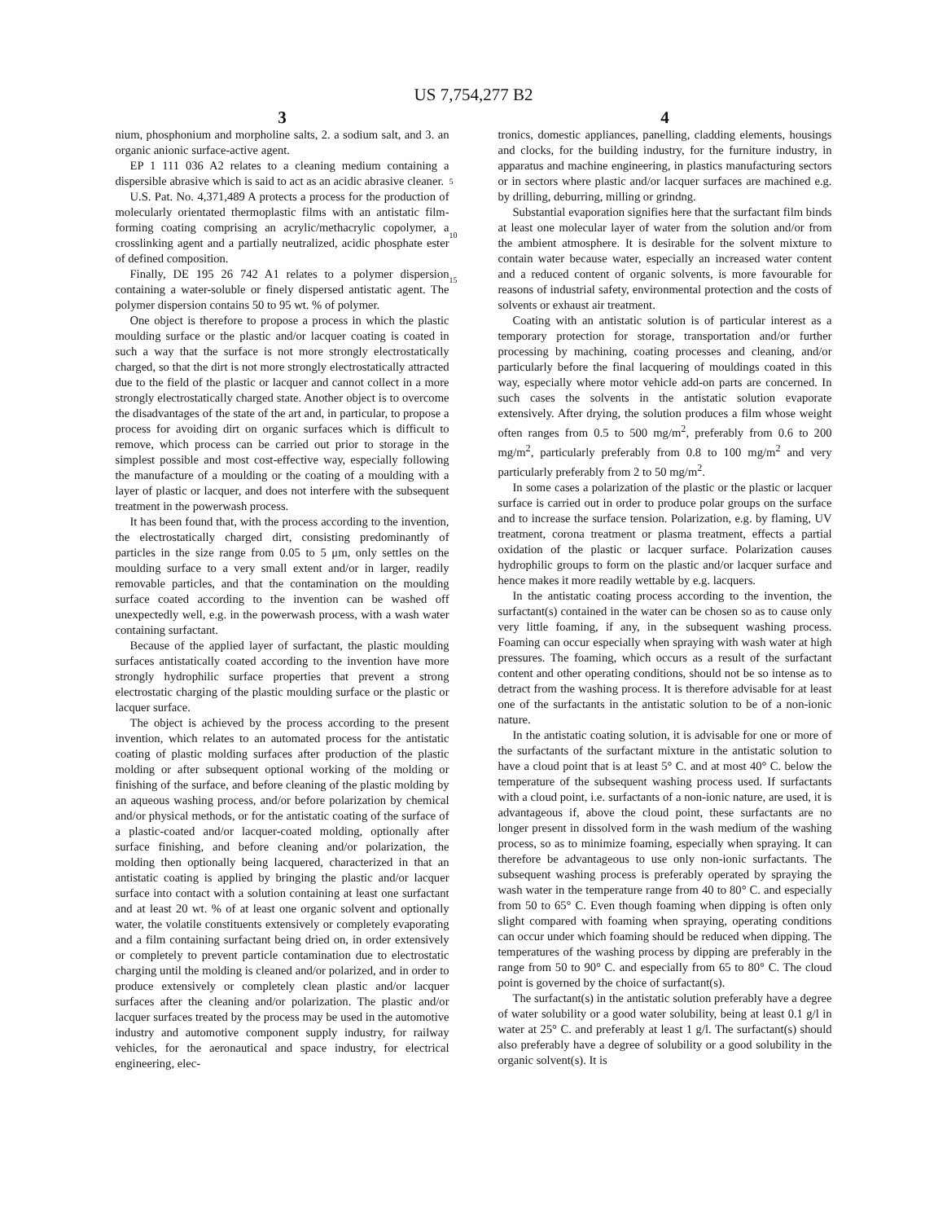US 7,754,277 B2
3
nium, phosphonium and morpholine salts, 2. a sodium salt, and 3. an organic anionic surface-active agent.
EP 1 111 036 A2 relates to a cleaning medium containing a dispersible abrasive which is said to act as an acidic abrasive cleaner.
U.S. Pat. No. 4,371,489 A protects a process for the production of molecularly orientated thermoplastic films with an antistatic film-forming coating comprising an acrylic/methacrylic copolymer, a crosslinking agent and a partially neutralized, acidic phosphate ester of defined composition.
Finally, DE 195 26 742 A1 relates to a polymer dispersion containing a water-soluble or finely dispersed antistatic agent. The polymer dispersion contains 50 to 95 wt. % of polymer.
One object is therefore to propose a process in which the plastic moulding surface or the plastic and/or lacquer coating is coated in such a way that the surface is not more strongly electrostatically charged, so that the dirt is not more strongly electrostatically attracted due to the field of the plastic or lacquer and cannot collect in a more strongly electrostatically charged state. Another object is to overcome the disadvantages of the state of the art and, in particular, to propose a process for avoiding dirt on organic surfaces which is difficult to remove, which process can be carried out prior to storage in the simplest possible and most cost-effective way, especially following the manufacture of a moulding or the coating of a moulding with a layer of plastic or lacquer, and does not interfere with the subsequent treatment in the powerwash process.
It has been found that, with the process according to the invention, the electrostatically charged dirt, consisting predominantly of particles in the size range from 0.05 to 5 μm, only settles on the moulding surface to a very small extent and/or in larger, readily removable particles, and that the contamination on the moulding surface coated according to the invention can be washed off unexpectedly well, e.g. in the powerwash process, with a wash water containing surfactant.
Because of the applied layer of surfactant, the plastic moulding surfaces antistatically coated according to the invention have more strongly hydrophilic surface properties that prevent a strong electrostatic charging of the plastic moulding surface or the plastic or lacquer surface.
The object is achieved by the process according to the present invention, which relates to an automated process for the antistatic coating of plastic molding surfaces after production of the plastic molding or after subsequent optional working of the molding or finishing of the surface, and before cleaning of the plastic molding by an aqueous washing process, and/or before polarization by chemical and/or physical methods, or for the antistatic coating of the surface of a plastic-coated and/or lacquer-coated molding, optionally after surface finishing, and before cleaning and/or polarization, the molding then optionally being lacquered, characterized in that an antistatic coating is applied by bringing the plastic and/or lacquer surface into contact with a solution containing at least one surfactant and at least 20 wt. % of at least one organic solvent and optionally water, the volatile constituents extensively or completely evaporating and a film containing surfactant being dried on, in order extensively or completely to prevent particle contamination due to electrostatic charging until the molding is cleaned and/or polarized, and in order to produce extensively or completely clean plastic and/or lacquer surfaces after the cleaning and/or polarization. The plastic and/or lacquer surfaces treated by the process may be used in the automotive industry and automotive component supply industry, for railway vehicles, for the aeronautical and space industry, for electrical engineering, elec-
5
10
15
4
tronics, domestic appliances, panelling, cladding elements, housings and clocks, for the building industry, for the furniture industry, in apparatus and machine engineering, in plastics manufacturing sectors or in sectors where plastic and/or lacquer surfaces are machined e.g. by drilling, deburring, milling or grindng.
Substantial evaporation signifies here that the surfactant film binds at least one molecular layer of water from the solution and/or from the ambient atmosphere. It is desirable for the solvent mixture to contain water because water, especially an increased water content and a reduced content of organic solvents, is more favourable for reasons of industrial safety, environmental protection and the costs of solvents or exhaust air treatment.
Coating with an antistatic solution is of particular interest as a temporary protection for storage, transportation and/or further processing by machining, coating processes and cleaning, and/or particularly before the final lacquering of mouldings coated in this way, especially where motor vehicle add-on parts are concerned. In such cases the solvents in the antistatic solution evaporate extensively. After drying, the solution produces a film whose weight often ranges from 0.5 to 500 mg/m<sup>2</sup>, preferably from 0.6 to 200 mg/m<sup>2</sup>, particularly preferably from 0.8 to 100 mg/m<sup>2</sup> and very particularly preferably from 2 to 50 mg/m<sup>2</sup>.
In some cases a polarization of the plastic or the plastic or lacquer surface is carried out in order to produce polar groups on the surface and to increase the surface tension. Polarization, e.g. by flaming, UV treatment, corona treatment or plasma treatment, effects a partial oxidation of the plastic or lacquer surface. Polarization causes hydrophilic groups to form on the plastic and/or lacquer surface and hence makes it more readily wettable by e.g. lacquers.
In the antistatic coating process according to the invention, the surfactant(s) contained in the water can be chosen so as to cause only very little foaming, if any, in the subsequent washing process. Foaming can occur especially when spraying with wash water at high pressures. The foaming, which occurs as a result of the surfactant content and other operating conditions, should not be so intense as to detract from the washing process. It is therefore advisable for at least one of the surfactants in the antistatic solution to be of a non-ionic nature.
In the antistatic coating solution, it is advisable for one or more of the surfactants of the surfactant mixture in the antistatic solution to have a cloud point that is at least 5° C. and at most 40° C. below the temperature of the subsequent washing process used. If surfactants with a cloud point, i.e. surfactants of a non-ionic nature, are used, it is advantageous if, above the cloud point, these surfactants are no longer present in dissolved form in the wash medium of the washing process, so as to minimize foaming, especially when spraying. It can therefore be advantageous to use only non-ionic surfactants. The subsequent washing process is preferably operated by spraying the wash water in the temperature range from 40 to 80° C. and especially from 50 to 65° C. Even though foaming when dipping is often only slight compared with foaming when spraying, operating conditions can occur under which foaming should be reduced when dipping. The temperatures of the washing process by dipping are preferably in the range from 50 to 90° C. and especially from 65 to 80° C. The cloud point is governed by the choice of surfactant(s).
The surfactant(s) in the antistatic solution preferably have a degree of water solubility or a good water solubility, being at least 0.1 g/l in water at 25° C. and preferably at least 1 g/l. The surfactant(s) should also preferably have a degree of solubility or a good solubility in the organic solvent(s). It is